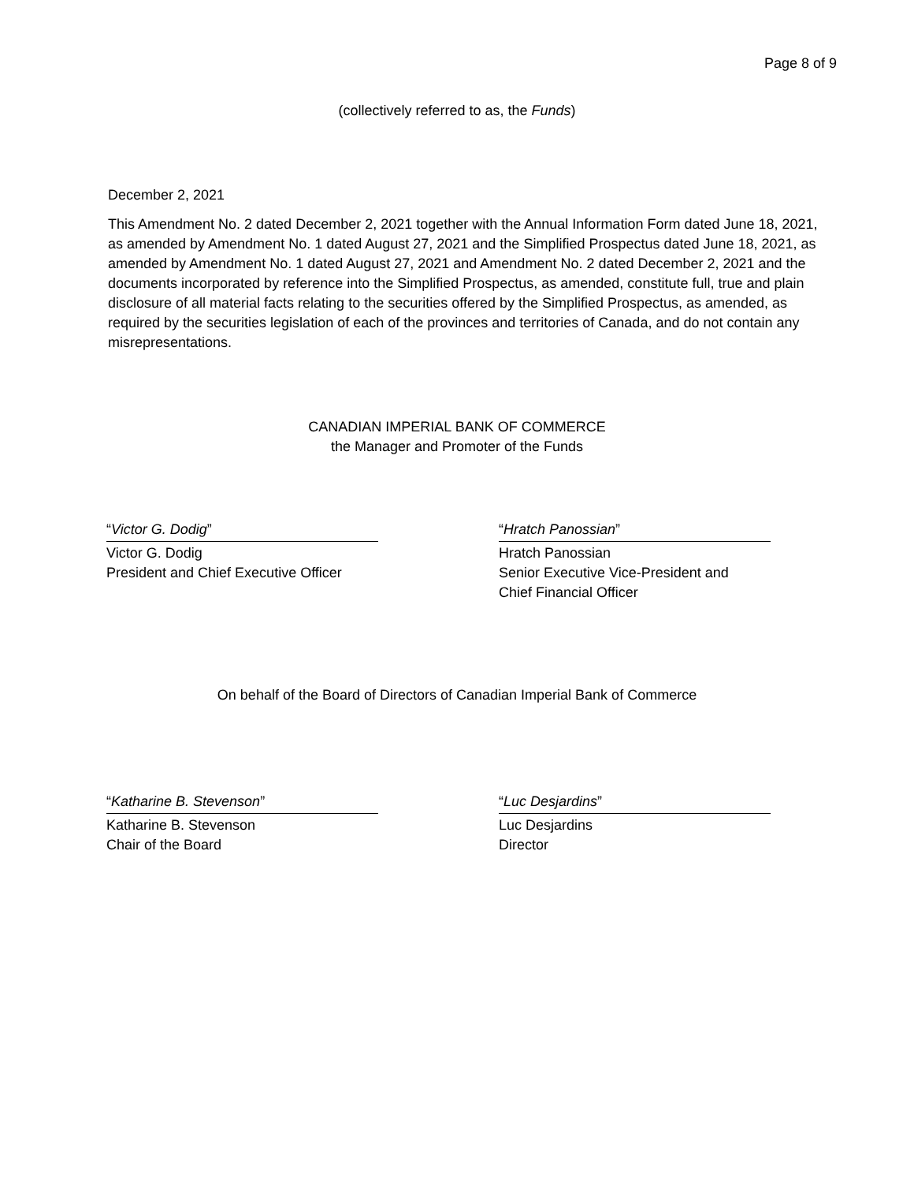Page 8 of 9
(collectively referred to as, the Funds)
December 2, 2021
This Amendment No. 2 dated December 2, 2021 together with the Annual Information Form dated June 18, 2021, as amended by Amendment No. 1 dated August 27, 2021 and the Simplified Prospectus dated June 18, 2021, as amended by Amendment No. 1 dated August 27, 2021 and Amendment No. 2 dated December 2, 2021 and the documents incorporated by reference into the Simplified Prospectus, as amended, constitute full, true and plain disclosure of all material facts relating to the securities offered by the Simplified Prospectus, as amended, as required by the securities legislation of each of the provinces and territories of Canada, and do not contain any misrepresentations.
CANADIAN IMPERIAL BANK OF COMMERCE
the Manager and Promoter of the Funds
“Victor G. Dodig”
Victor G. Dodig
President and Chief Executive Officer
“Hratch Panossian”
Hratch Panossian
Senior Executive Vice-President and
Chief Financial Officer
On behalf of the Board of Directors of Canadian Imperial Bank of Commerce
“Katharine B. Stevenson”
Katharine B. Stevenson
Chair of the Board
“Luc Desjardins”
Luc Desjardins
Director